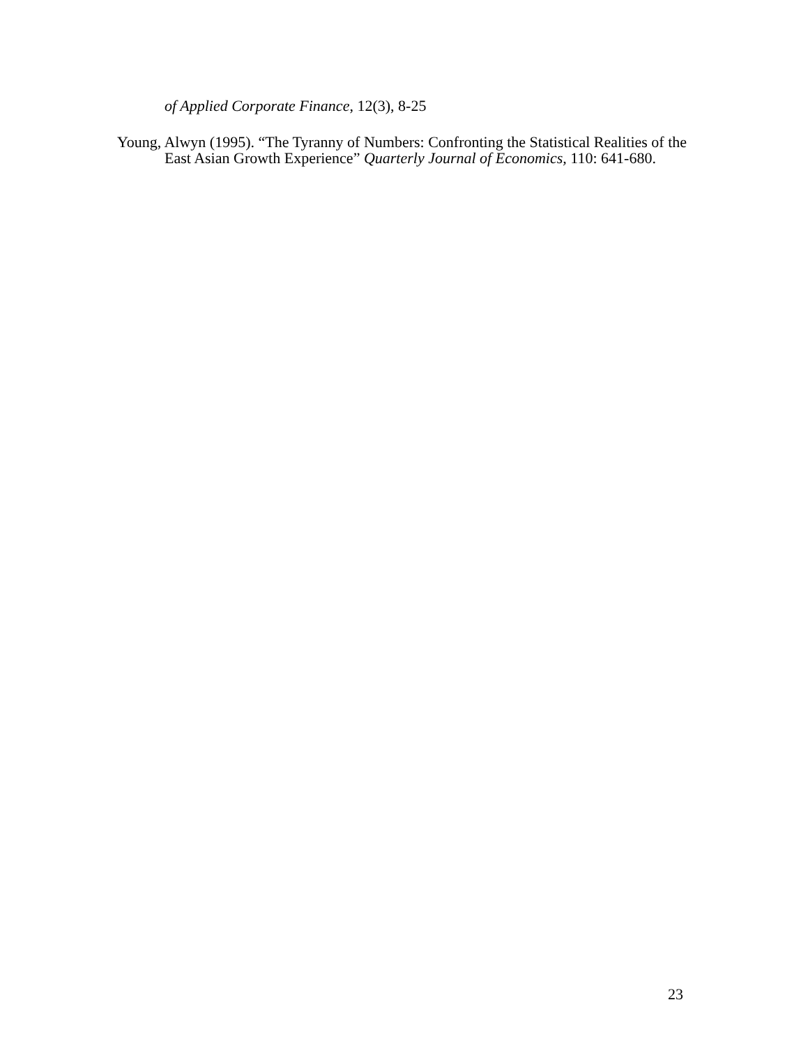of Applied Corporate Finance, 12(3), 8-25
Young, Alwyn (1995). “The Tyranny of Numbers: Confronting the Statistical Realities of the East Asian Growth Experience” Quarterly Journal of Economics, 110: 641-680.
23